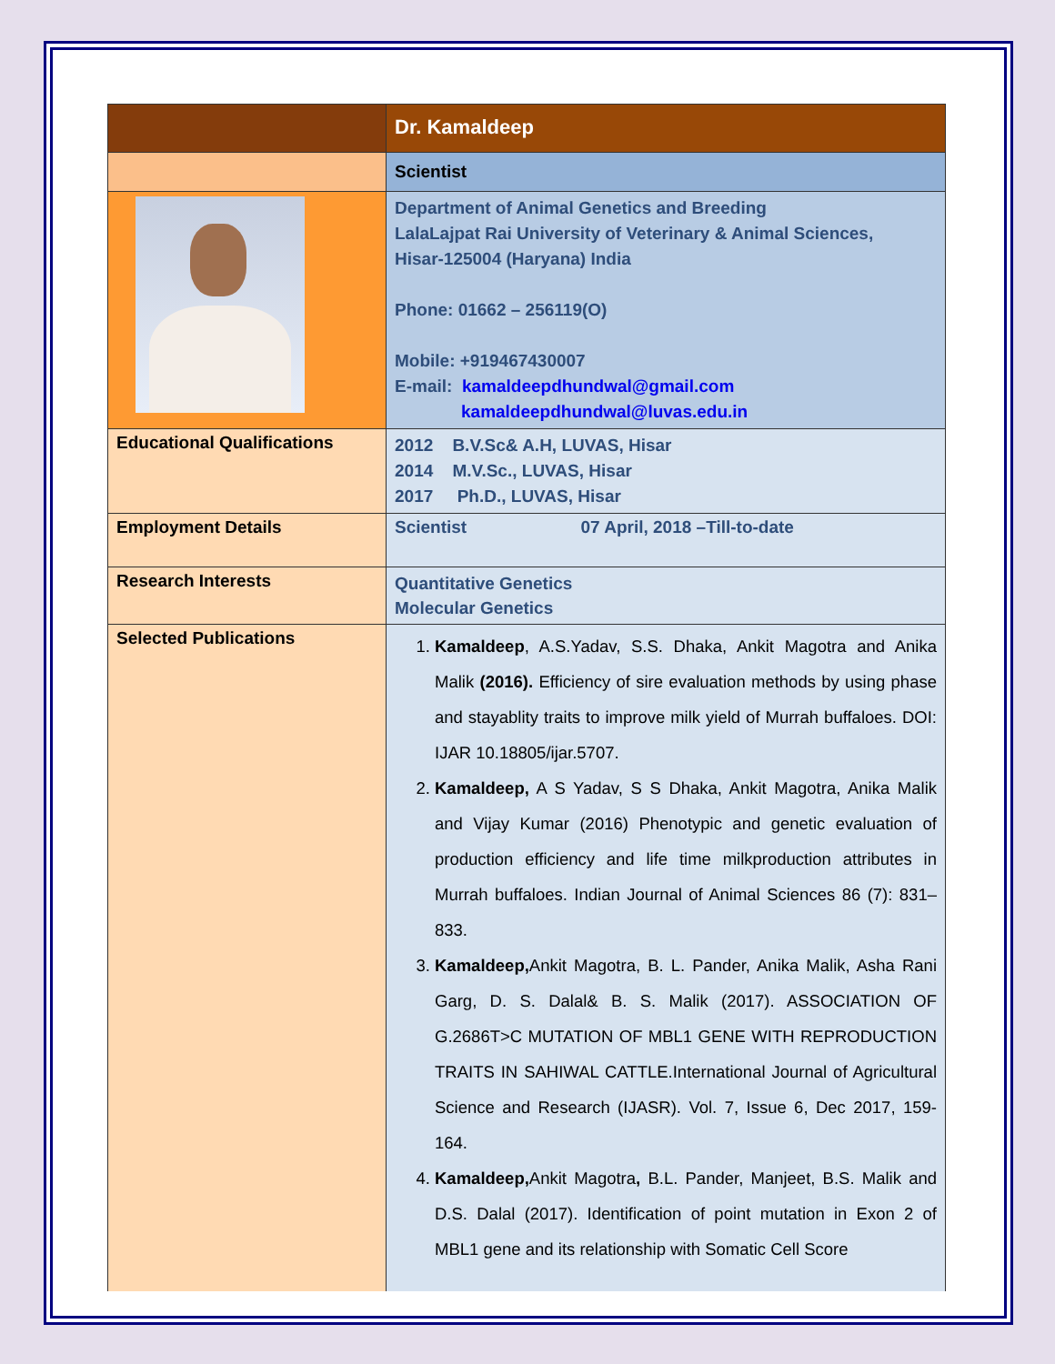| | Dr. Kamaldeep |
| | Scientist |
| | Department of Animal Genetics and Breeding LalaLajpat Rai University of Veterinary & Animal Sciences, Hisar-125004 (Haryana) India Phone: 01662 – 256119(O) Mobile: +919467430007 E-mail: kamaldeepdhundwal@gmail.com kamaldeepdhundwal@luvas.edu.in |
| Educational Qualifications | 2012 B.V.Sc& A.H, LUVAS, Hisar 2014 M.V.Sc., LUVAS, Hisar 2017 Ph.D., LUVAS, Hisar |
| Employment Details | Scientist 07 April, 2018 –Till-to-date |
| Research Interests | Quantitative Genetics Molecular Genetics |
| Selected Publications | 1. Kamaldeep , A.S.Yadav, S.S. Dhaka, Ankit Magotra and Anika Malik (2016). Efficiency of sire evaluation methods by using phase and stayablity traits to improve milk yield of Murrah buffaloes. DOI: IJAR 10.18805/ijar.5707. 2. Kamaldeep, A S Yadav, S S Dhaka, Ankit Magotra, Anika Malik and Vijay Kumar (2016) Phenotypic and genetic evaluation of production efficiency and life time milkproduction attributes in Murrah buffaloes. Indian Journal of Animal Sciences 86 (7): 831–833. 3. Kamaldeep, Ankit Magotra, B. L. Pander, Anika Malik, Asha Rani Garg, D. S. Dalal& B. S. Malik (2017). ASSOCIATION OF G.2686T>C MUTATION OF MBL1 GENE WITH REPRODUCTION TRAITS IN SAHIWAL CATTLE.International Journal of Agricultural Science and Research (IJASR). Vol. 7, Issue 6, Dec 2017, 159-164. 4. Kamaldeep, Ankit Magotra , B.L. Pander, Manjeet, B.S. Malik and D.S. Dalal (2017). Identification of point mutation in Exon 2 of MBL1 gene and its relationship with Somatic Cell Score |